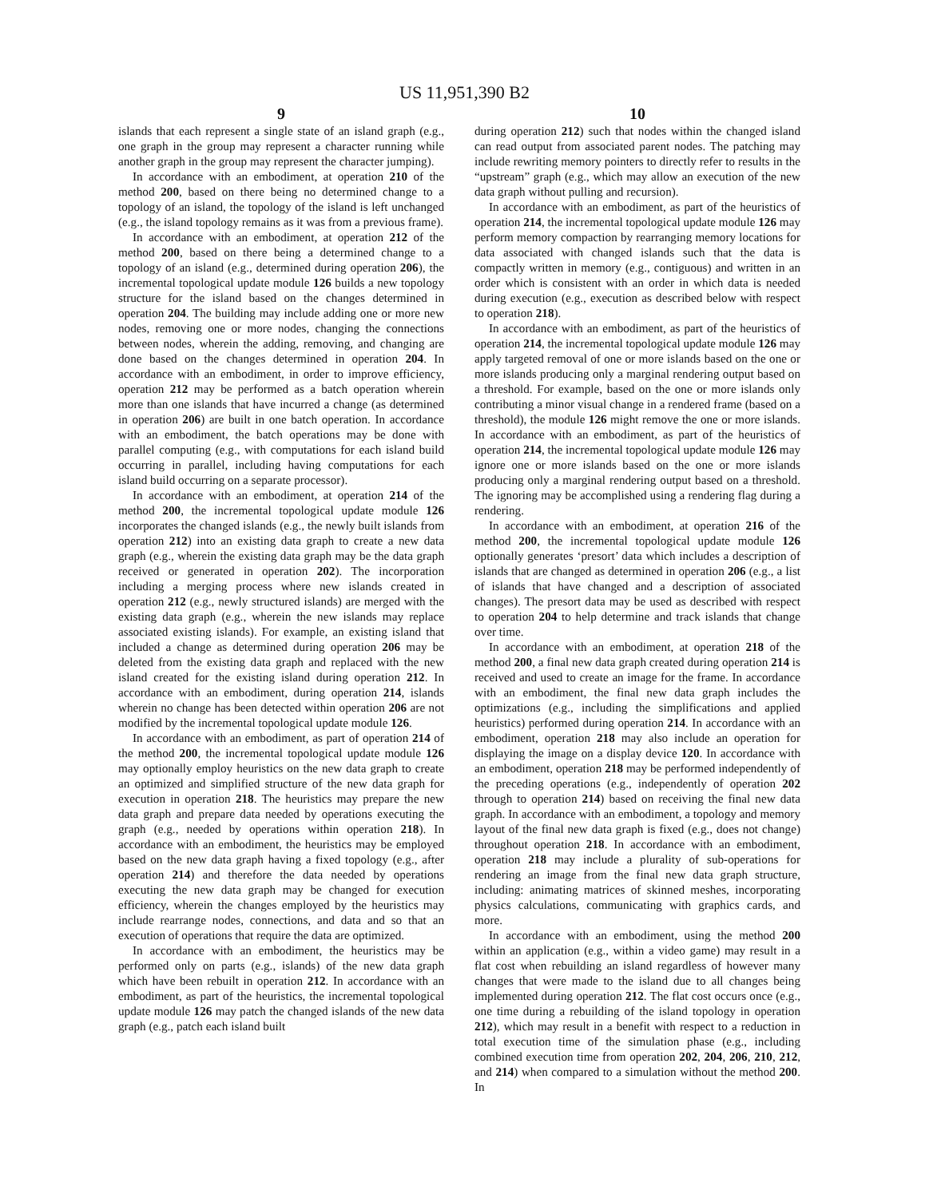US 11,951,390 B2
9
islands that each represent a single state of an island graph (e.g., one graph in the group may represent a character running while another graph in the group may represent the character jumping).
In accordance with an embodiment, at operation 210 of the method 200, based on there being no determined change to a topology of an island, the topology of the island is left unchanged (e.g., the island topology remains as it was from a previous frame).
In accordance with an embodiment, at operation 212 of the method 200, based on there being a determined change to a topology of an island (e.g., determined during operation 206), the incremental topological update module 126 builds a new topology structure for the island based on the changes determined in operation 204. The building may include adding one or more new nodes, removing one or more nodes, changing the connections between nodes, wherein the adding, removing, and changing are done based on the changes determined in operation 204. In accordance with an embodiment, in order to improve efficiency, operation 212 may be performed as a batch operation wherein more than one islands that have incurred a change (as determined in operation 206) are built in one batch operation. In accordance with an embodiment, the batch operations may be done with parallel computing (e.g., with computations for each island build occurring in parallel, including having computations for each island build occurring on a separate processor).
In accordance with an embodiment, at operation 214 of the method 200, the incremental topological update module 126 incorporates the changed islands (e.g., the newly built islands from operation 212) into an existing data graph to create a new data graph (e.g., wherein the existing data graph may be the data graph received or generated in operation 202). The incorporation including a merging process where new islands created in operation 212 (e.g., newly structured islands) are merged with the existing data graph (e.g., wherein the new islands may replace associated existing islands). For example, an existing island that included a change as determined during operation 206 may be deleted from the existing data graph and replaced with the new island created for the existing island during operation 212. In accordance with an embodiment, during operation 214, islands wherein no change has been detected within operation 206 are not modified by the incremental topological update module 126.
In accordance with an embodiment, as part of operation 214 of the method 200, the incremental topological update module 126 may optionally employ heuristics on the new data graph to create an optimized and simplified structure of the new data graph for execution in operation 218. The heuristics may prepare the new data graph and prepare data needed by operations executing the graph (e.g., needed by operations within operation 218). In accordance with an embodiment, the heuristics may be employed based on the new data graph having a fixed topology (e.g., after operation 214) and therefore the data needed by operations executing the new data graph may be changed for execution efficiency, wherein the changes employed by the heuristics may include rearrange nodes, connections, and data and so that an execution of operations that require the data are optimized.
In accordance with an embodiment, the heuristics may be performed only on parts (e.g., islands) of the new data graph which have been rebuilt in operation 212. In accordance with an embodiment, as part of the heuristics, the incremental topological update module 126 may patch the changed islands of the new data graph (e.g., patch each island built
10
during operation 212) such that nodes within the changed island can read output from associated parent nodes. The patching may include rewriting memory pointers to directly refer to results in the “upstream” graph (e.g., which may allow an execution of the new data graph without pulling and recursion).
In accordance with an embodiment, as part of the heuristics of operation 214, the incremental topological update module 126 may perform memory compaction by rearranging memory locations for data associated with changed islands such that the data is compactly written in memory (e.g., contiguous) and written in an order which is consistent with an order in which data is needed during execution (e.g., execution as described below with respect to operation 218).
In accordance with an embodiment, as part of the heuristics of operation 214, the incremental topological update module 126 may apply targeted removal of one or more islands based on the one or more islands producing only a marginal rendering output based on a threshold. For example, based on the one or more islands only contributing a minor visual change in a rendered frame (based on a threshold), the module 126 might remove the one or more islands. In accordance with an embodiment, as part of the heuristics of operation 214, the incremental topological update module 126 may ignore one or more islands based on the one or more islands producing only a marginal rendering output based on a threshold. The ignoring may be accomplished using a rendering flag during a rendering.
In accordance with an embodiment, at operation 216 of the method 200, the incremental topological update module 126 optionally generates ‘presort’ data which includes a description of islands that are changed as determined in operation 206 (e.g., a list of islands that have changed and a description of associated changes). The presort data may be used as described with respect to operation 204 to help determine and track islands that change over time.
In accordance with an embodiment, at operation 218 of the method 200, a final new data graph created during operation 214 is received and used to create an image for the frame. In accordance with an embodiment, the final new data graph includes the optimizations (e.g., including the simplifications and applied heuristics) performed during operation 214. In accordance with an embodiment, operation 218 may also include an operation for displaying the image on a display device 120. In accordance with an embodiment, operation 218 may be performed independently of the preceding operations (e.g., independently of operation 202 through to operation 214) based on receiving the final new data graph. In accordance with an embodiment, a topology and memory layout of the final new data graph is fixed (e.g., does not change) throughout operation 218. In accordance with an embodiment, operation 218 may include a plurality of sub-operations for rendering an image from the final new data graph structure, including: animating matrices of skinned meshes, incorporating physics calculations, communicating with graphics cards, and more.
In accordance with an embodiment, using the method 200 within an application (e.g., within a video game) may result in a flat cost when rebuilding an island regardless of however many changes that were made to the island due to all changes being implemented during operation 212. The flat cost occurs once (e.g., one time during a rebuilding of the island topology in operation 212), which may result in a benefit with respect to a reduction in total execution time of the simulation phase (e.g., including combined execution time from operation 202, 204, 206, 210, 212, and 214) when compared to a simulation without the method 200. In